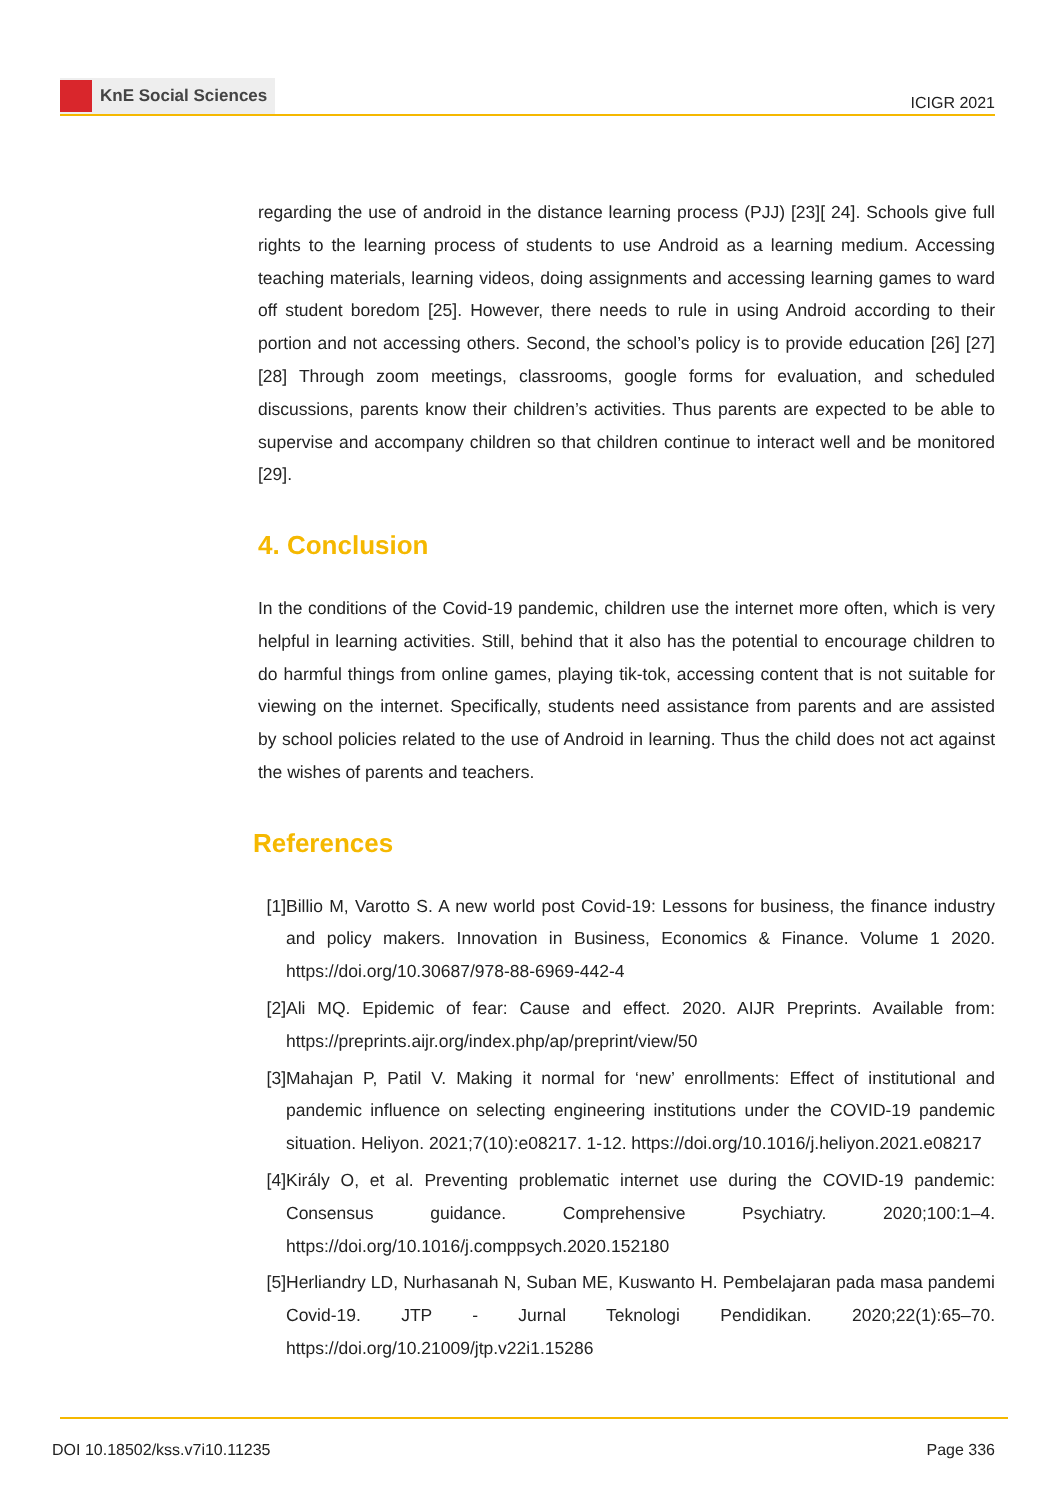KnE Social Sciences
ICIGR 2021
regarding the use of android in the distance learning process (PJJ) [23][ 24]. Schools give full rights to the learning process of students to use Android as a learning medium. Accessing teaching materials, learning videos, doing assignments and accessing learning games to ward off student boredom [25]. However, there needs to rule in using Android according to their portion and not accessing others. Second, the school’s policy is to provide education [26] [27] [28] Through zoom meetings, classrooms, google forms for evaluation, and scheduled discussions, parents know their children’s activities. Thus parents are expected to be able to supervise and accompany children so that children continue to interact well and be monitored [29].
4. Conclusion
In the conditions of the Covid-19 pandemic, children use the internet more often, which is very helpful in learning activities. Still, behind that it also has the potential to encourage children to do harmful things from online games, playing tik-tok, accessing content that is not suitable for viewing on the internet. Specifically, students need assistance from parents and are assisted by school policies related to the use of Android in learning. Thus the child does not act against the wishes of parents and teachers.
References
[1] Billio M, Varotto S. A new world post Covid-19: Lessons for business, the finance industry and policy makers. Innovation in Business, Economics & Finance. Volume 1 2020. https://doi.org/10.30687/978-88-6969-442-4
[2] Ali MQ. Epidemic of fear: Cause and effect. 2020. AIJR Preprints. Available from: https://preprints.aijr.org/index.php/ap/preprint/view/50
[3] Mahajan P, Patil V. Making it normal for ‘new’ enrollments: Effect of institutional and pandemic influence on selecting engineering institutions under the COVID-19 pandemic situation. Heliyon. 2021;7(10):e08217. 1-12. https://doi.org/10.1016/j.heliyon.2021.e08217
[4] Király O, et al. Preventing problematic internet use during the COVID-19 pandemic: Consensus guidance. Comprehensive Psychiatry. 2020;100:1–4. https://doi.org/10.1016/j.comppsych.2020.152180
[5] Herliandry LD, Nurhasanah N, Suban ME, Kuswanto H. Pembelajaran pada masa pandemi Covid-19. JTP - Jurnal Teknologi Pendidikan. 2020;22(1):65–70. https://doi.org/10.21009/jtp.v22i1.15286
DOI 10.18502/kss.v7i10.11235 Page 336